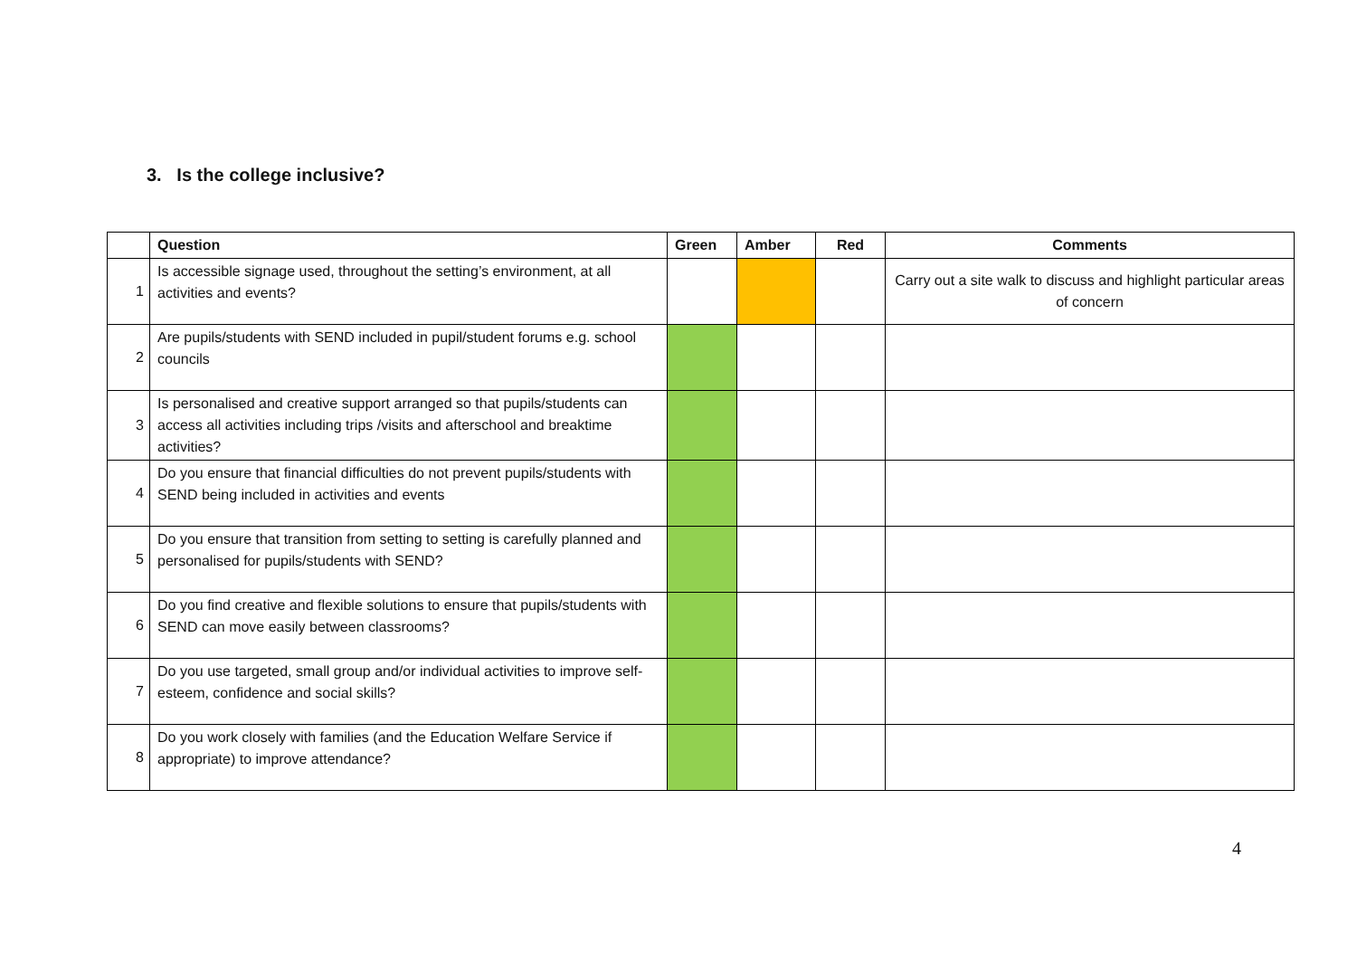3. Is the college inclusive?
| | Question | Green | Amber | Red | Comments |
| --- | --- | --- | --- | --- | --- |
| 1 | Is accessible signage used, throughout the setting’s environment, at all activities and events? | | | | Carry out a site walk to discuss and highlight particular areas of concern |
| 2 | Are pupils/students with SEND included in pupil/student forums e.g. school councils | | | | |
| 3 | Is personalised and creative support arranged so that pupils/students can access all activities including trips /visits and afterschool and breaktime activities? | | | | |
| 4 | Do you ensure that financial difficulties do not prevent pupils/students with SEND being included in activities and events | | | | |
| 5 | Do you ensure that transition from setting to setting is carefully planned and personalised for pupils/students with SEND? | | | | |
| 6 | Do you find creative and flexible solutions to ensure that pupils/students with SEND can move easily between classrooms? | | | | |
| 7 | Do you use targeted, small group and/or individual activities to improve self-esteem, confidence and social skills? | | | | |
| 8 | Do you work closely with families (and the Education Welfare Service if appropriate) to improve attendance? | | | | |
4